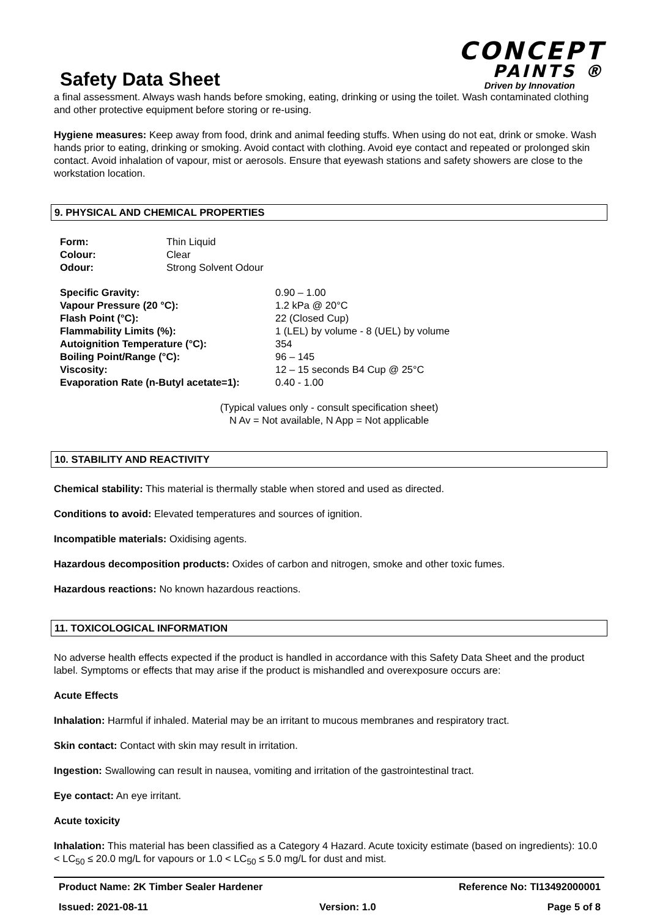Safety Data Sheet
CONCEPT
PAINTS ®
Driven by Innovation
a final assessment. Always wash hands before smoking, eating, drinking or using the toilet. Wash contaminated clothing and other protective equipment before storing or re-using.
Hygiene measures: Keep away from food, drink and animal feeding stuffs. When using do not eat, drink or smoke. Wash hands prior to eating, drinking or smoking. Avoid contact with clothing. Avoid eye contact and repeated or prolonged skin contact. Avoid inhalation of vapour, mist or aerosols. Ensure that eyewash stations and safety showers are close to the workstation location.
9. PHYSICAL AND CHEMICAL PROPERTIES
| Form: | Thin Liquid |
| Colour: | Clear |
| Odour: | Strong Solvent Odour |
| Specific Gravity: | 0.90 – 1.00 |
| Vapour Pressure (20 °C): | 1.2 kPa @ 20°C |
| Flash Point (°C): | 22 (Closed Cup) |
| Flammability Limits (%): | 1 (LEL) by volume - 8 (UEL) by volume |
| Autoignition Temperature (°C): | 354 |
| Boiling Point/Range (°C): | 96 – 145 |
| Viscosity: | 12 – 15 seconds B4 Cup @ 25°C |
| Evaporation Rate (n-Butyl acetate=1): | 0.40 - 1.00 |
(Typical values only - consult specification sheet)
N Av = Not available, N App = Not applicable
10. STABILITY AND REACTIVITY
Chemical stability: This material is thermally stable when stored and used as directed.
Conditions to avoid: Elevated temperatures and sources of ignition.
Incompatible materials: Oxidising agents.
Hazardous decomposition products: Oxides of carbon and nitrogen, smoke and other toxic fumes.
Hazardous reactions: No known hazardous reactions.
11. TOXICOLOGICAL INFORMATION
No adverse health effects expected if the product is handled in accordance with this Safety Data Sheet and the product label. Symptoms or effects that may arise if the product is mishandled and overexposure occurs are:
Acute Effects
Inhalation: Harmful if inhaled. Material may be an irritant to mucous membranes and respiratory tract.
Skin contact: Contact with skin may result in irritation.
Ingestion: Swallowing can result in nausea, vomiting and irritation of the gastrointestinal tract.
Eye contact: An eye irritant.
Acute toxicity
Inhalation: This material has been classified as a Category 4 Hazard. Acute toxicity estimate (based on ingredients): 10.0 < LC<sub>50</sub> ≤ 20.0 mg/L for vapours or 1.0 < LC<sub>50</sub> ≤ 5.0 mg/L for dust and mist.
Product Name: 2K Timber Sealer Hardener Reference No: TI13492000001
Issued: 2021-08-11 Version: 1.0 Page 5 of 8